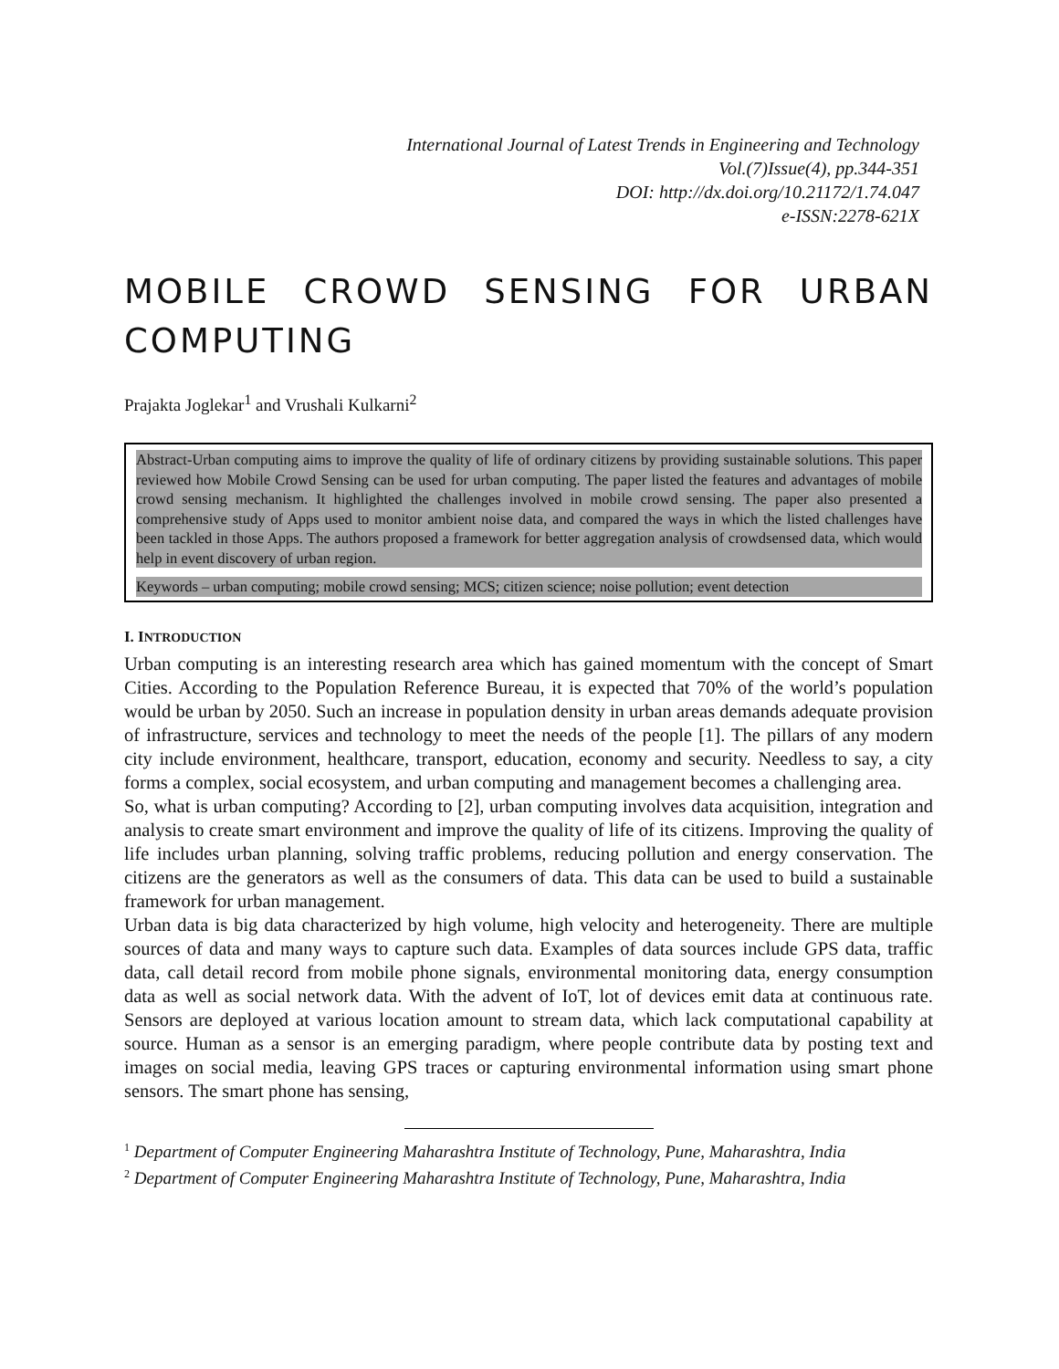International Journal of Latest Trends in Engineering and Technology
Vol.(7)Issue(4), pp.344-351
DOI: http://dx.doi.org/10.21172/1.74.047
e-ISSN:2278-621X
MOBILE CROWD SENSING FOR URBAN COMPUTING
Prajakta Joglekar<sup>1</sup> and Vrushali Kulkarni<sup>2</sup>
Abstract-Urban computing aims to improve the quality of life of ordinary citizens by providing sustainable solutions. This paper reviewed how Mobile Crowd Sensing can be used for urban computing. The paper listed the features and advantages of mobile crowd sensing mechanism. It highlighted the challenges involved in mobile crowd sensing. The paper also presented a comprehensive study of Apps used to monitor ambient noise data, and compared the ways in which the listed challenges have been tackled in those Apps. The authors proposed a framework for better aggregation analysis of crowdsensed data, which would help in event discovery of urban region.
Keywords – urban computing; mobile crowd sensing; MCS; citizen science; noise pollution; event detection
I. INTRODUCTION
Urban computing is an interesting research area which has gained momentum with the concept of Smart Cities. According to the Population Reference Bureau, it is expected that 70% of the world’s population would be urban by 2050. Such an increase in population density in urban areas demands adequate provision of infrastructure, services and technology to meet the needs of the people [1]. The pillars of any modern city include environment, healthcare, transport, education, economy and security. Needless to say, a city forms a complex, social ecosystem, and urban computing and management becomes a challenging area.
So, what is urban computing? According to [2], urban computing involves data acquisition, integration and analysis to create smart environment and improve the quality of life of its citizens. Improving the quality of life includes urban planning, solving traffic problems, reducing pollution and energy conservation. The citizens are the generators as well as the consumers of data. This data can be used to build a sustainable framework for urban management.
Urban data is big data characterized by high volume, high velocity and heterogeneity. There are multiple sources of data and many ways to capture such data. Examples of data sources include GPS data, traffic data, call detail record from mobile phone signals, environmental monitoring data, energy consumption data as well as social network data. With the advent of IoT, lot of devices emit data at continuous rate. Sensors are deployed at various location amount to stream data, which lack computational capability at source. Human as a sensor is an emerging paradigm, where people contribute data by posting text and images on social media, leaving GPS traces or capturing environmental information using smart phone sensors. The smart phone has sensing,
<sup>1</sup> Department of Computer Engineering Maharashtra Institute of Technology, Pune, Maharashtra, India
<sup>2</sup> Department of Computer Engineering Maharashtra Institute of Technology, Pune, Maharashtra, India